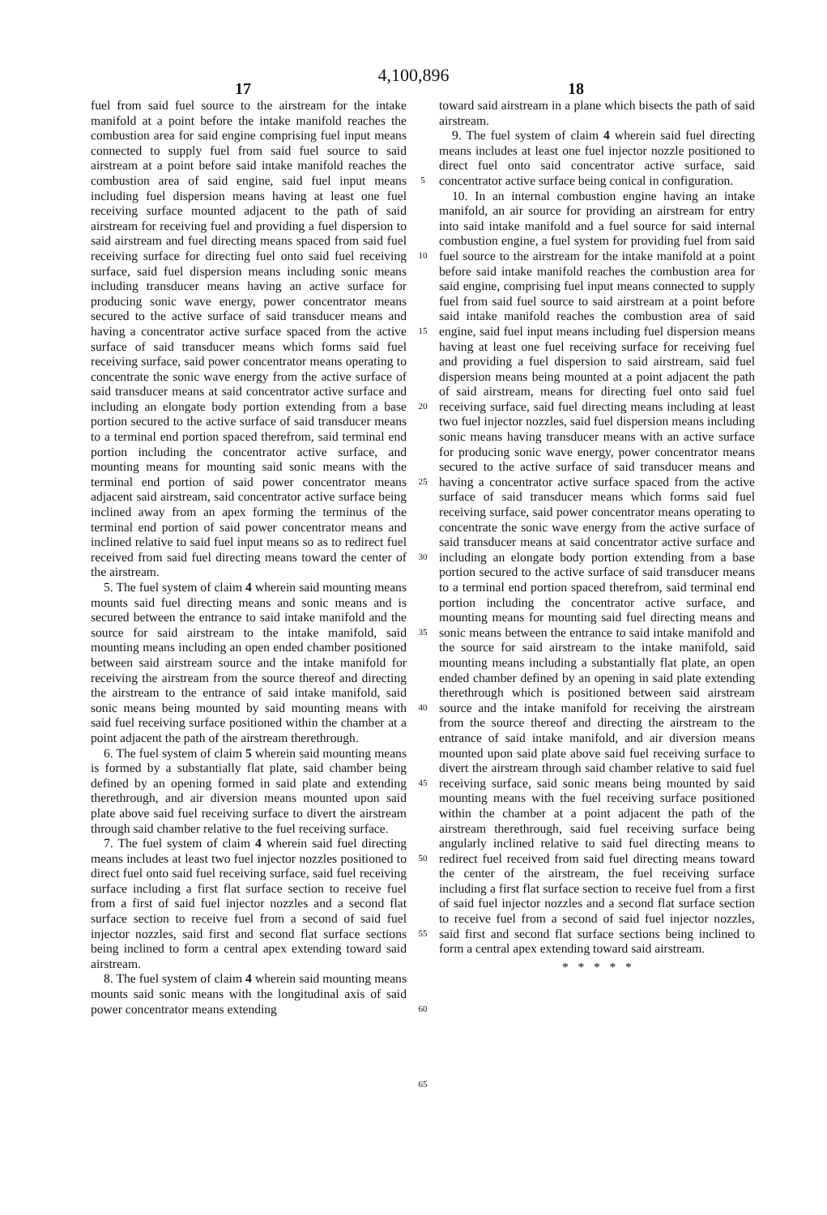4,100,896
17 18
fuel from said fuel source to the airstream for the intake manifold at a point before the intake manifold reaches the combustion area for said engine comprising fuel input means connected to supply fuel from said fuel source to said airstream at a point before said intake manifold reaches the combustion area of said engine, said fuel input means including fuel dispersion means having at least one fuel receiving surface mounted adjacent to the path of said airstream for receiving fuel and providing a fuel dispersion to said airstream and fuel directing means spaced from said fuel receiving surface for directing fuel onto said fuel receiving surface, said fuel dispersion means including sonic means including transducer means having an active surface for producing sonic wave energy, power concentrator means secured to the active surface of said transducer means and having a concentrator active surface spaced from the active surface of said transducer means which forms said fuel receiving surface, said power concentrator means operating to concentrate the sonic wave energy from the active surface of said transducer means at said concentrator active surface and including an elongate body portion extending from a base portion secured to the active surface of said transducer means to a terminal end portion spaced therefrom, said terminal end portion including the concentrator active surface, and mounting means for mounting said sonic means with the terminal end portion of said power concentrator means adjacent said airstream, said concentrator active surface being inclined away from an apex forming the terminus of the terminal end portion of said power concentrator means and inclined relative to said fuel input means so as to redirect fuel received from said fuel directing means toward the center of the airstream.
5. The fuel system of claim 4 wherein said mounting means mounts said fuel directing means and sonic means and is secured between the entrance to said intake manifold and the source for said airstream to the intake manifold, said mounting means including an open ended chamber positioned between said airstream source and the intake manifold for receiving the airstream from the source thereof and directing the airstream to the entrance of said intake manifold, said sonic means being mounted by said mounting means with said fuel receiving surface positioned within the chamber at a point adjacent the path of the airstream therethrough.
6. The fuel system of claim 5 wherein said mounting means is formed by a substantially flat plate, said chamber being defined by an opening formed in said plate and extending therethrough, and air diversion means mounted upon said plate above said fuel receiving surface to divert the airstream through said chamber relative to the fuel receiving surface.
7. The fuel system of claim 4 wherein said fuel directing means includes at least two fuel injector nozzles positioned to direct fuel onto said fuel receiving surface, said fuel receiving surface including a first flat surface section to receive fuel from a first of said fuel injector nozzles and a second flat surface section to receive fuel from a second of said fuel injector nozzles, said first and second flat surface sections being inclined to form a central apex extending toward said airstream.
8. The fuel system of claim 4 wherein said mounting means mounts said sonic means with the longitudinal axis of said power concentrator means extending
5
10
15
20
25
30
35
40
45
50
55
60
65
toward said airstream in a plane which bisects the path of said airstream.
9. The fuel system of claim 4 wherein said fuel directing means includes at least one fuel injector nozzle positioned to direct fuel onto said concentrator active surface, said concentrator active surface being conical in configuration.
10. In an internal combustion engine having an intake manifold, an air source for providing an airstream for entry into said intake manifold and a fuel source for said internal combustion engine, a fuel system for providing fuel from said fuel source to the airstream for the intake manifold at a point before said intake manifold reaches the combustion area for said engine, comprising fuel input means connected to supply fuel from said fuel source to said airstream at a point before said intake manifold reaches the combustion area of said engine, said fuel input means including fuel dispersion means having at least one fuel receiving surface for receiving fuel and providing a fuel dispersion to said airstream, said fuel dispersion means being mounted at a point adjacent the path of said airstream, means for directing fuel onto said fuel receiving surface, said fuel directing means including at least two fuel injector nozzles, said fuel dispersion means including sonic means having transducer means with an active surface for producing sonic wave energy, power concentrator means secured to the active surface of said transducer means and having a concentrator active surface spaced from the active surface of said transducer means which forms said fuel receiving surface, said power concentrator means operating to concentrate the sonic wave energy from the active surface of said transducer means at said concentrator active surface and including an elongate body portion extending from a base portion secured to the active surface of said transducer means to a terminal end portion spaced therefrom, said terminal end portion including the concentrator active surface, and mounting means for mounting said fuel directing means and sonic means between the entrance to said intake manifold and the source for said airstream to the intake manifold, said mounting means including a substantially flat plate, an open ended chamber defined by an opening in said plate extending therethrough which is positioned between said airstream source and the intake manifold for receiving the airstream from the source thereof and directing the airstream to the entrance of said intake manifold, and air diversion means mounted upon said plate above said fuel receiving surface to divert the airstream through said chamber relative to said fuel receiving surface, said sonic means being mounted by said mounting means with the fuel receiving surface positioned within the chamber at a point adjacent the path of the airstream therethrough, said fuel receiving surface being angularly inclined relative to said fuel directing means to redirect fuel received from said fuel directing means toward the center of the airstream, the fuel receiving surface including a first flat surface section to receive fuel from a first of said fuel injector nozzles and a second flat surface section to receive fuel from a second of said fuel injector nozzles, said first and second flat surface sections being inclined to form a central apex extending toward said airstream.
* * * * *